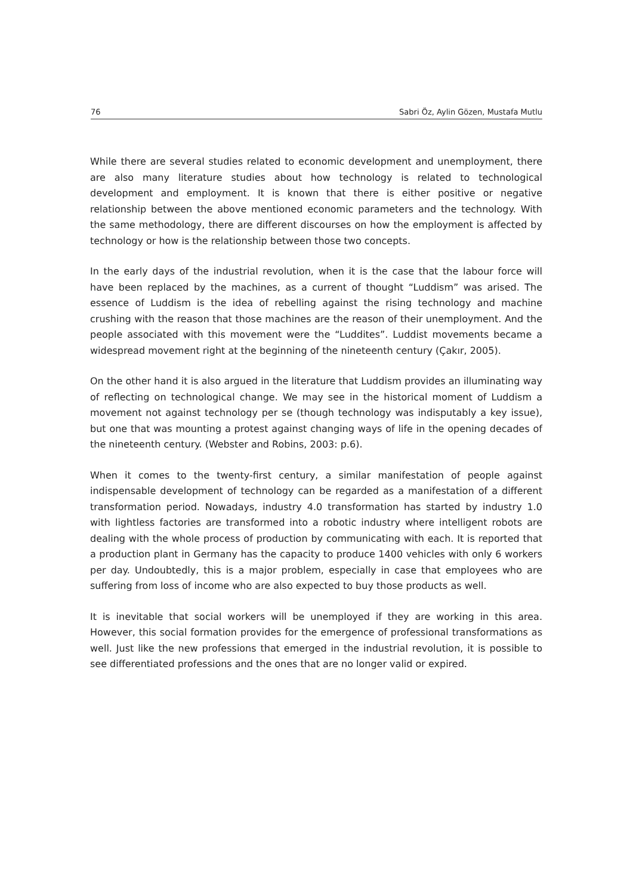76 Sabri Öz, Aylin Gözen, Mustafa Mutlu
While there are several studies related to economic development and unemployment, there are also many literature studies about how technology is related to technological development and employment. It is known that there is either positive or negative relationship between the above mentioned economic parameters and the technology. With the same methodology, there are different discourses on how the employment is affected by technology or how is the relationship between those two concepts.
In the early days of the industrial revolution, when it is the case that the labour force will have been replaced by the machines, as a current of thought “Luddism” was arised. The essence of Luddism is the idea of rebelling against the rising technology and machine crushing with the reason that those machines are the reason of their unemployment. And the people associated with this movement were the “Luddites”. Luddist movements became a widespread movement right at the beginning of the nineteenth century (Çakır, 2005).
On the other hand it is also argued in the literature that Luddism provides an illuminating way of reflecting on technological change. We may see in the historical moment of Luddism a movement not against technology per se (though technology was indisputably a key issue), but one that was mounting a protest against changing ways of life in the opening decades of the nineteenth century. (Webster and Robins, 2003: p.6).
When it comes to the twenty-first century, a similar manifestation of people against indispensable development of technology can be regarded as a manifestation of a different transformation period. Nowadays, industry 4.0 transformation has started by industry 1.0 with lightless factories are transformed into a robotic industry where intelligent robots are dealing with the whole process of production by communicating with each. It is reported that a production plant in Germany has the capacity to produce 1400 vehicles with only 6 workers per day. Undoubtedly, this is a major problem, especially in case that employees who are suffering from loss of income who are also expected to buy those products as well.
It is inevitable that social workers will be unemployed if they are working in this area. However, this social formation provides for the emergence of professional transformations as well. Just like the new professions that emerged in the industrial revolution, it is possible to see differentiated professions and the ones that are no longer valid or expired.